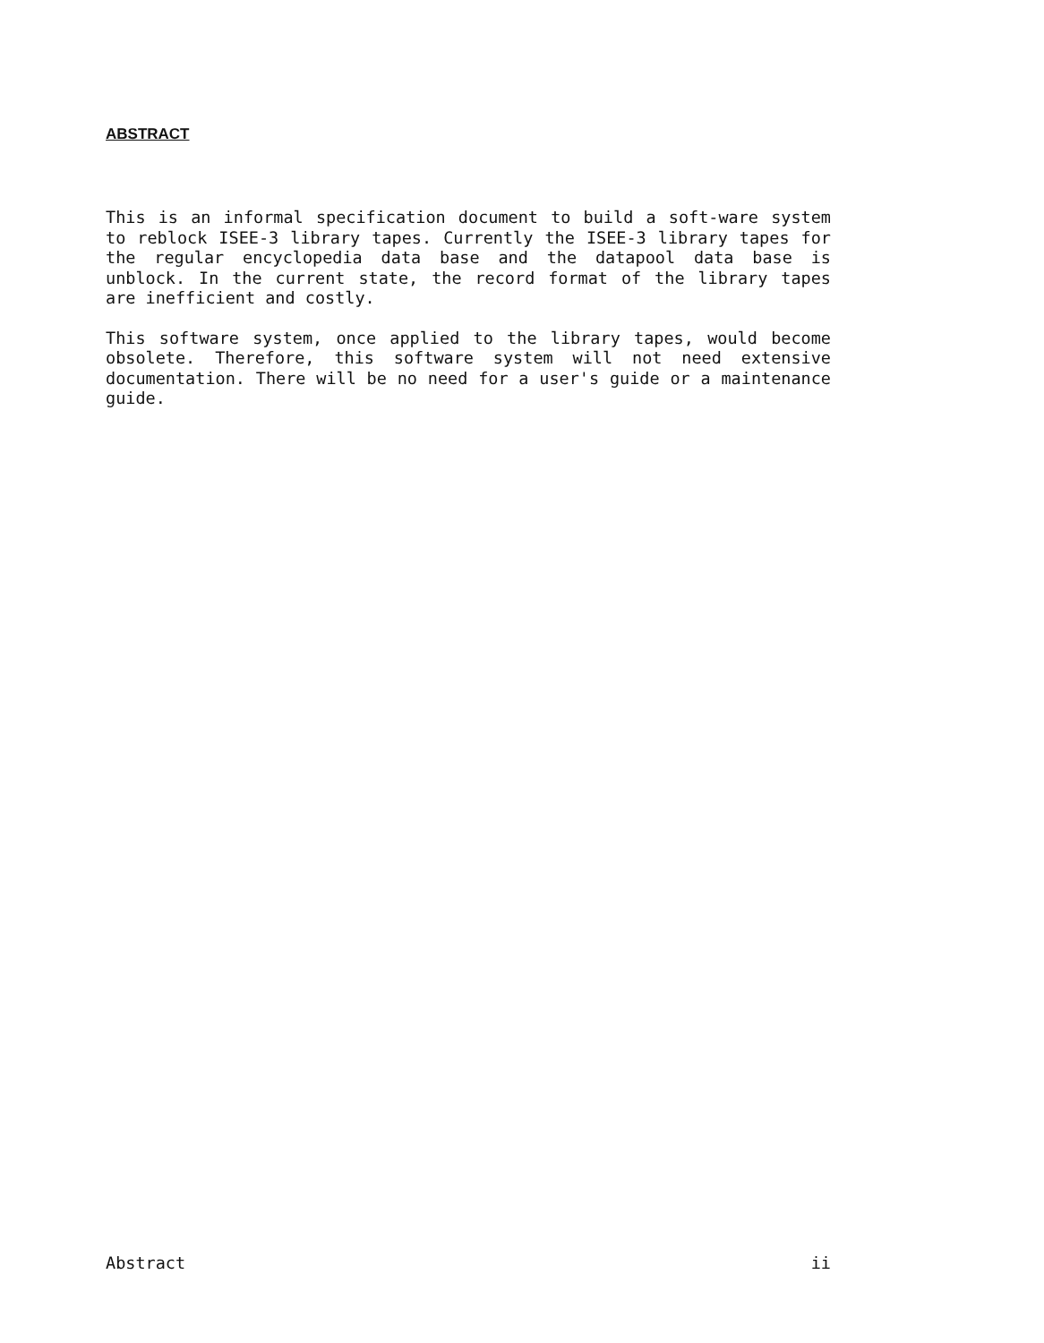ABSTRACT
This is an informal specification document to build a soft-ware system to reblock ISEE-3 library tapes. Currently the ISEE-3 library tapes for the regular encyclopedia data base and the datapool data base is unblock. In the current state, the record format of the library tapes are inefficient and costly.
This software system, once applied to the library tapes, would become obsolete. Therefore, this software system will not need extensive documentation. There will be no need for a user's guide or a maintenance guide.
Abstract ii